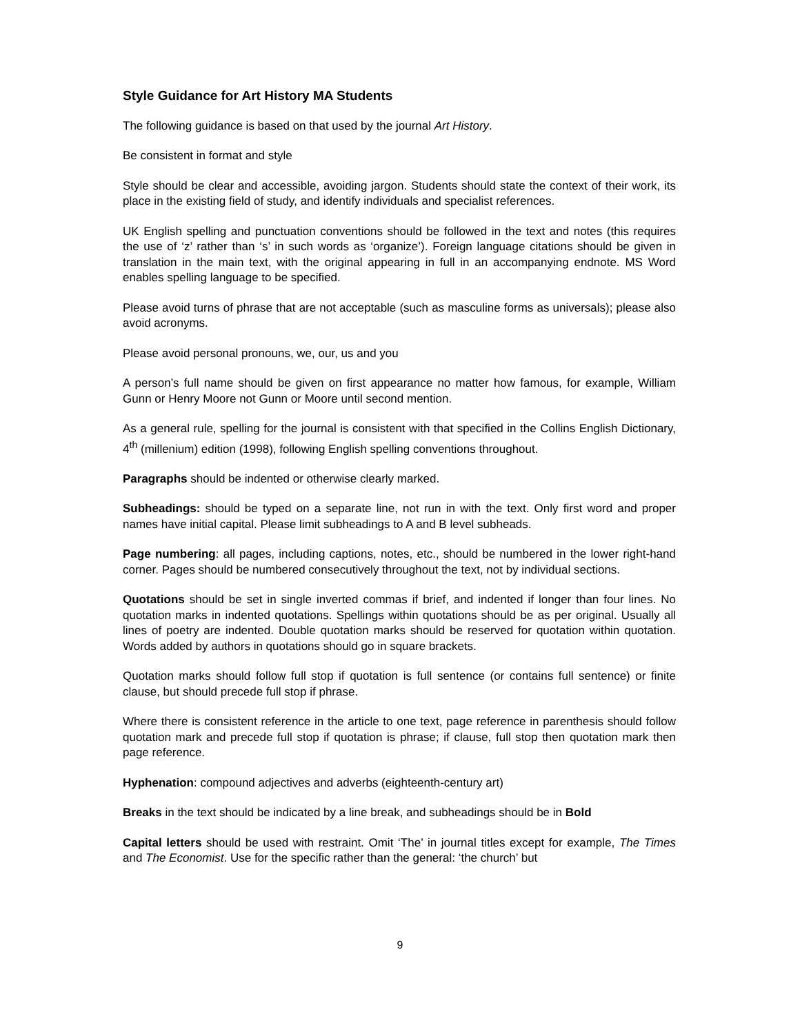Style Guidance for Art History MA Students
The following guidance is based on that used by the journal Art History.
Be consistent in format and style
Style should be clear and accessible, avoiding jargon. Students should state the context of their work, its place in the existing field of study, and identify individuals and specialist references.
UK English spelling and punctuation conventions should be followed in the text and notes (this requires the use of ‘z’ rather than ‘s’ in such words as ‘organize’). Foreign language citations should be given in translation in the main text, with the original appearing in full in an accompanying endnote. MS Word enables spelling language to be specified.
Please avoid turns of phrase that are not acceptable (such as masculine forms as universals); please also avoid acronyms.
Please avoid personal pronouns, we, our, us and you
A person’s full name should be given on first appearance no matter how famous, for example, William Gunn or Henry Moore not Gunn or Moore until second mention.
As a general rule, spelling for the journal is consistent with that specified in the Collins English Dictionary, 4<sup>th</sup> (millenium) edition (1998), following English spelling conventions throughout.
Paragraphs should be indented or otherwise clearly marked.
Subheadings: should be typed on a separate line, not run in with the text. Only first word and proper names have initial capital. Please limit subheadings to A and B level subheads.
Page numbering: all pages, including captions, notes, etc., should be numbered in the lower right-hand corner. Pages should be numbered consecutively throughout the text, not by individual sections.
Quotations should be set in single inverted commas if brief, and indented if longer than four lines. No quotation marks in indented quotations. Spellings within quotations should be as per original. Usually all lines of poetry are indented. Double quotation marks should be reserved for quotation within quotation. Words added by authors in quotations should go in square brackets.
Quotation marks should follow full stop if quotation is full sentence (or contains full sentence) or finite clause, but should precede full stop if phrase.
Where there is consistent reference in the article to one text, page reference in parenthesis should follow quotation mark and precede full stop if quotation is phrase; if clause, full stop then quotation mark then page reference.
Hyphenation: compound adjectives and adverbs (eighteenth-century art)
Breaks in the text should be indicated by a line break, and subheadings should be in Bold
Capital letters should be used with restraint. Omit ‘The’ in journal titles except for example, The Times and The Economist. Use for the specific rather than the general: ‘the church’ but
9